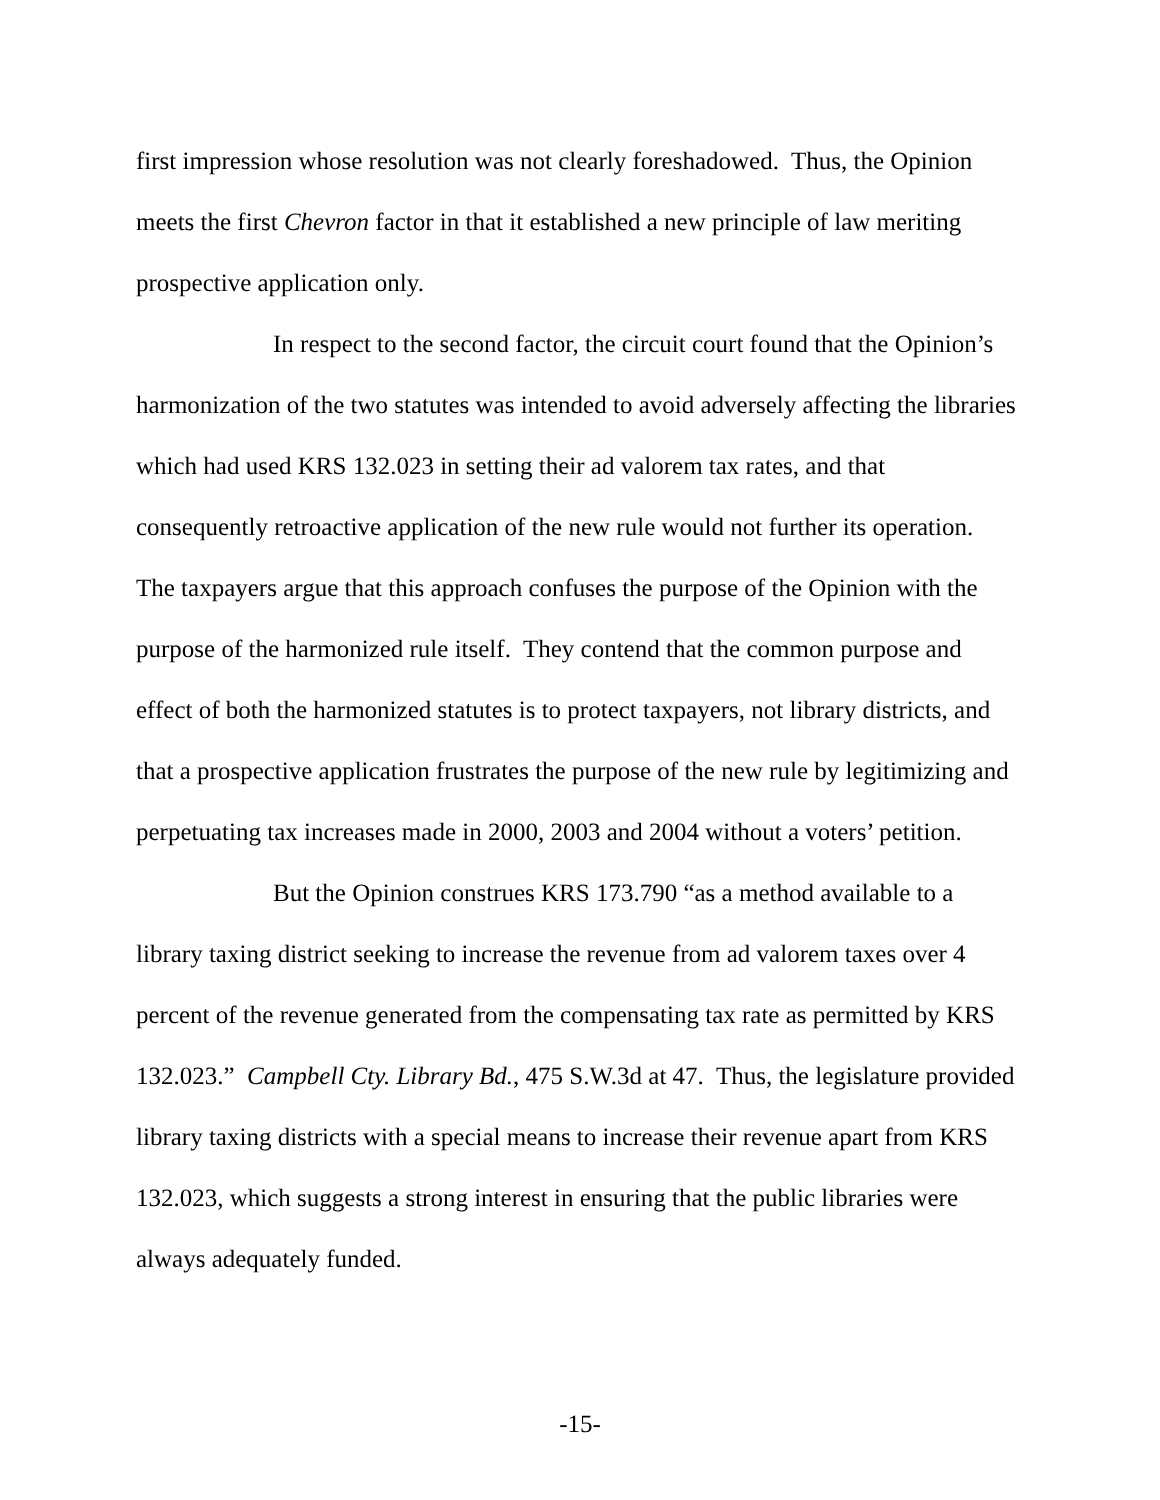first impression whose resolution was not clearly foreshadowed. Thus, the Opinion meets the first Chevron factor in that it established a new principle of law meriting prospective application only.
In respect to the second factor, the circuit court found that the Opinion’s harmonization of the two statutes was intended to avoid adversely affecting the libraries which had used KRS 132.023 in setting their ad valorem tax rates, and that consequently retroactive application of the new rule would not further its operation. The taxpayers argue that this approach confuses the purpose of the Opinion with the purpose of the harmonized rule itself. They contend that the common purpose and effect of both the harmonized statutes is to protect taxpayers, not library districts, and that a prospective application frustrates the purpose of the new rule by legitimizing and perpetuating tax increases made in 2000, 2003 and 2004 without a voters’ petition.
But the Opinion construes KRS 173.790 “as a method available to a library taxing district seeking to increase the revenue from ad valorem taxes over 4 percent of the revenue generated from the compensating tax rate as permitted by KRS 132.023.” Campbell Cty. Library Bd., 475 S.W.3d at 47. Thus, the legislature provided library taxing districts with a special means to increase their revenue apart from KRS 132.023, which suggests a strong interest in ensuring that the public libraries were always adequately funded.
-15-